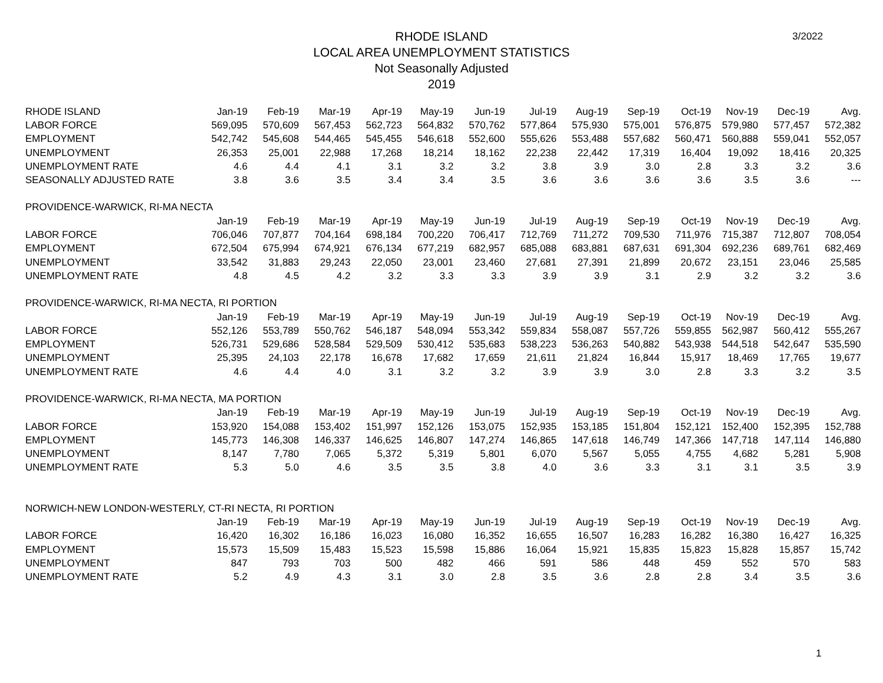3/2022
RHODE ISLAND
LOCAL AREA UNEMPLOYMENT STATISTICS
Not Seasonally Adjusted
2019
| RHODE ISLAND | Jan-19 | Feb-19 | Mar-19 | Apr-19 | May-19 | Jun-19 | Jul-19 | Aug-19 | Sep-19 | Oct-19 | Nov-19 | Dec-19 | Avg. |
| LABOR FORCE | 569,095 | 570,609 | 567,453 | 562,723 | 564,832 | 570,762 | 577,864 | 575,930 | 575,001 | 576,875 | 579,980 | 577,457 | 572,382 |
| EMPLOYMENT | 542,742 | 545,608 | 544,465 | 545,455 | 546,618 | 552,600 | 555,626 | 553,488 | 557,682 | 560,471 | 560,888 | 559,041 | 552,057 |
| UNEMPLOYMENT | 26,353 | 25,001 | 22,988 | 17,268 | 18,214 | 18,162 | 22,238 | 22,442 | 17,319 | 16,404 | 19,092 | 18,416 | 20,325 |
| UNEMPLOYMENT RATE | 4.6 | 4.4 | 4.1 | 3.1 | 3.2 | 3.2 | 3.8 | 3.9 | 3.0 | 2.8 | 3.3 | 3.2 | 3.6 |
| SEASONALLY ADJUSTED RATE | 3.8 | 3.6 | 3.5 | 3.4 | 3.4 | 3.5 | 3.6 | 3.6 | 3.6 | 3.6 | 3.5 | 3.6 | --- |
| PROVIDENCE-WARWICK, RI-MA NECTA | | | | | | | | | | | | | |
| | Jan-19 | Feb-19 | Mar-19 | Apr-19 | May-19 | Jun-19 | Jul-19 | Aug-19 | Sep-19 | Oct-19 | Nov-19 | Dec-19 | Avg. |
| LABOR FORCE | 706,046 | 707,877 | 704,164 | 698,184 | 700,220 | 706,417 | 712,769 | 711,272 | 709,530 | 711,976 | 715,387 | 712,807 | 708,054 |
| EMPLOYMENT | 672,504 | 675,994 | 674,921 | 676,134 | 677,219 | 682,957 | 685,088 | 683,881 | 687,631 | 691,304 | 692,236 | 689,761 | 682,469 |
| UNEMPLOYMENT | 33,542 | 31,883 | 29,243 | 22,050 | 23,001 | 23,460 | 27,681 | 27,391 | 21,899 | 20,672 | 23,151 | 23,046 | 25,585 |
| UNEMPLOYMENT RATE | 4.8 | 4.5 | 4.2 | 3.2 | 3.3 | 3.3 | 3.9 | 3.9 | 3.1 | 2.9 | 3.2 | 3.2 | 3.6 |
| PROVIDENCE-WARWICK, RI-MA NECTA, RI PORTION | | | | | | | | | | | | | |
| | Jan-19 | Feb-19 | Mar-19 | Apr-19 | May-19 | Jun-19 | Jul-19 | Aug-19 | Sep-19 | Oct-19 | Nov-19 | Dec-19 | Avg. |
| LABOR FORCE | 552,126 | 553,789 | 550,762 | 546,187 | 548,094 | 553,342 | 559,834 | 558,087 | 557,726 | 559,855 | 562,987 | 560,412 | 555,267 |
| EMPLOYMENT | 526,731 | 529,686 | 528,584 | 529,509 | 530,412 | 535,683 | 538,223 | 536,263 | 540,882 | 543,938 | 544,518 | 542,647 | 535,590 |
| UNEMPLOYMENT | 25,395 | 24,103 | 22,178 | 16,678 | 17,682 | 17,659 | 21,611 | 21,824 | 16,844 | 15,917 | 18,469 | 17,765 | 19,677 |
| UNEMPLOYMENT RATE | 4.6 | 4.4 | 4.0 | 3.1 | 3.2 | 3.2 | 3.9 | 3.9 | 3.0 | 2.8 | 3.3 | 3.2 | 3.5 |
| PROVIDENCE-WARWICK, RI-MA NECTA, MA PORTION | | | | | | | | | | | | | |
| | Jan-19 | Feb-19 | Mar-19 | Apr-19 | May-19 | Jun-19 | Jul-19 | Aug-19 | Sep-19 | Oct-19 | Nov-19 | Dec-19 | Avg. |
| LABOR FORCE | 153,920 | 154,088 | 153,402 | 151,997 | 152,126 | 153,075 | 152,935 | 153,185 | 151,804 | 152,121 | 152,400 | 152,395 | 152,788 |
| EMPLOYMENT | 145,773 | 146,308 | 146,337 | 146,625 | 146,807 | 147,274 | 146,865 | 147,618 | 146,749 | 147,366 | 147,718 | 147,114 | 146,880 |
| UNEMPLOYMENT | 8,147 | 7,780 | 7,065 | 5,372 | 5,319 | 5,801 | 6,070 | 5,567 | 5,055 | 4,755 | 4,682 | 5,281 | 5,908 |
| UNEMPLOYMENT RATE | 5.3 | 5.0 | 4.6 | 3.5 | 3.5 | 3.8 | 4.0 | 3.6 | 3.3 | 3.1 | 3.1 | 3.5 | 3.9 |
| NORWICH-NEW LONDON-WESTERLY, CT-RI NECTA, RI PORTION | | | | | | | | | | | | | |
| | Jan-19 | Feb-19 | Mar-19 | Apr-19 | May-19 | Jun-19 | Jul-19 | Aug-19 | Sep-19 | Oct-19 | Nov-19 | Dec-19 | Avg. |
| LABOR FORCE | 16,420 | 16,302 | 16,186 | 16,023 | 16,080 | 16,352 | 16,655 | 16,507 | 16,283 | 16,282 | 16,380 | 16,427 | 16,325 |
| EMPLOYMENT | 15,573 | 15,509 | 15,483 | 15,523 | 15,598 | 15,886 | 16,064 | 15,921 | 15,835 | 15,823 | 15,828 | 15,857 | 15,742 |
| UNEMPLOYMENT | 847 | 793 | 703 | 500 | 482 | 466 | 591 | 586 | 448 | 459 | 552 | 570 | 583 |
| UNEMPLOYMENT RATE | 5.2 | 4.9 | 4.3 | 3.1 | 3.0 | 2.8 | 3.5 | 3.6 | 2.8 | 2.8 | 3.4 | 3.5 | 3.6 |
1